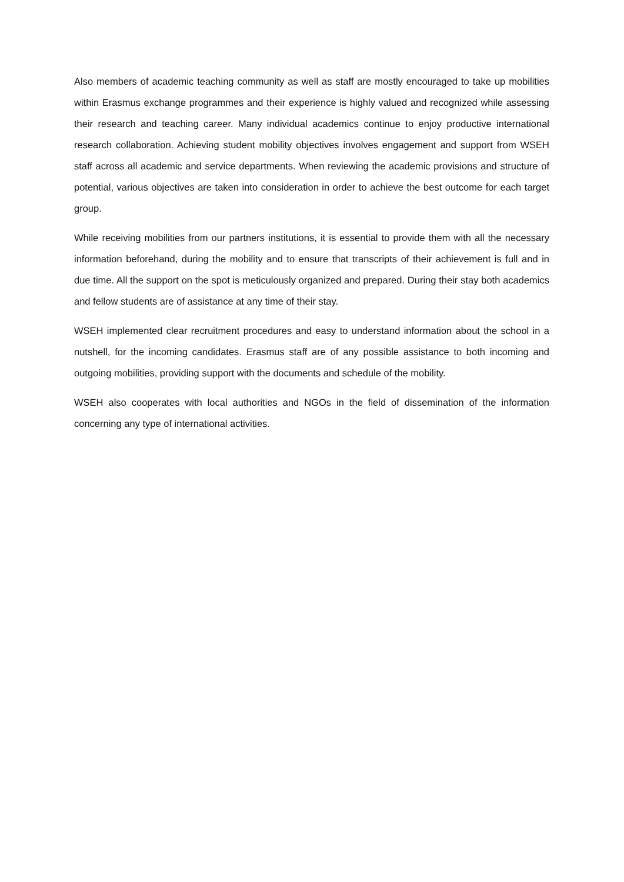Also members of academic teaching community as well as staff are mostly encouraged to take up mobilities within Erasmus exchange programmes and their experience is highly valued and recognized while assessing their research and teaching career. Many individual academics continue to enjoy productive international research collaboration. Achieving student mobility objectives involves engagement and support from WSEH staff across all academic and service departments. When reviewing the academic provisions and structure of potential, various objectives are taken into consideration in order to achieve the best outcome for each target group.
While receiving mobilities from our partners institutions, it is essential to provide them with all the necessary information beforehand, during the mobility and to ensure that transcripts of their achievement is full and in due time. All the support on the spot is meticulously organized and prepared. During their stay both academics and fellow students are of assistance at any time of their stay.
WSEH implemented clear recruitment procedures and easy to understand information about the school in a nutshell, for the incoming candidates. Erasmus staff are of any possible assistance to both incoming and outgoing mobilities, providing support with the documents and schedule of the mobility.
WSEH also cooperates with local authorities and NGOs in the field of dissemination of the information concerning any type of international activities.